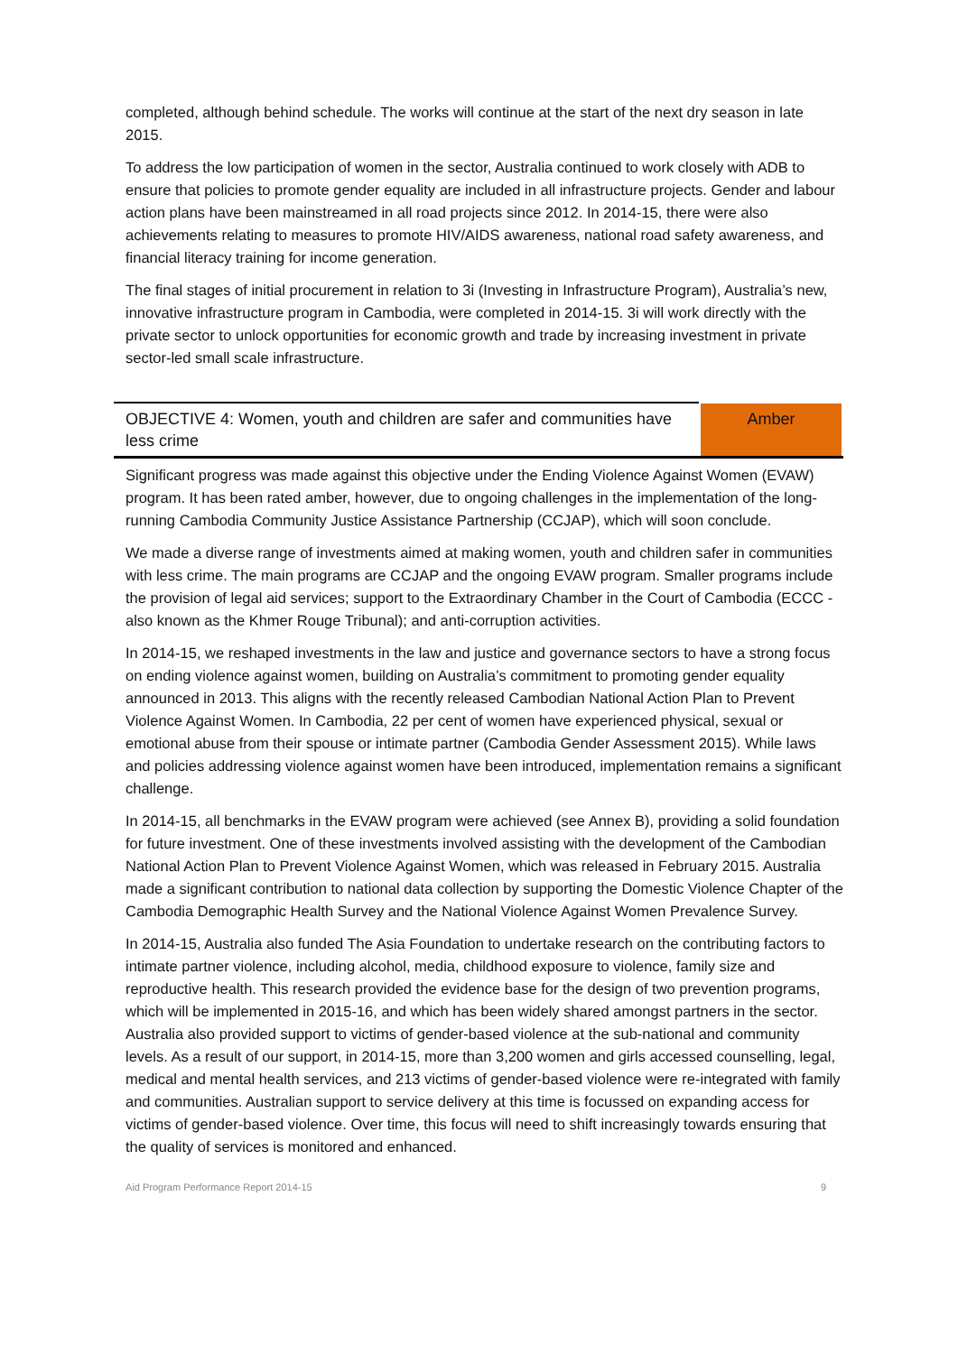completed, although behind schedule. The works will continue at the start of the next dry season in late 2015.
To address the low participation of women in the sector, Australia continued to work closely with ADB to ensure that policies to promote gender equality are included in all infrastructure projects. Gender and labour action plans have been mainstreamed in all road projects since 2012. In 2014-15, there were also achievements relating to measures to promote HIV/AIDS awareness, national road safety awareness, and financial literacy training for income generation.
The final stages of initial procurement in relation to 3i (Investing in Infrastructure Program), Australia’s new, innovative infrastructure program in Cambodia, were completed in 2014-15. 3i will work directly with the private sector to unlock opportunities for economic growth and trade by increasing investment in private sector-led small scale infrastructure.
| OBJECTIVE 4: Women, youth and children are safer and communities have less crime | Amber |
Significant progress was made against this objective under the Ending Violence Against Women (EVAW) program. It has been rated amber, however, due to ongoing challenges in the implementation of the long-running Cambodia Community Justice Assistance Partnership (CCJAP), which will soon conclude.
We made a diverse range of investments aimed at making women, youth and children safer in communities with less crime. The main programs are CCJAP and the ongoing EVAW program. Smaller programs include the provision of legal aid services; support to the Extraordinary Chamber in the Court of Cambodia (ECCC - also known as the Khmer Rouge Tribunal); and anti-corruption activities.
In 2014-15, we reshaped investments in the law and justice and governance sectors to have a strong focus on ending violence against women, building on Australia’s commitment to promoting gender equality announced in 2013. This aligns with the recently released Cambodian National Action Plan to Prevent Violence Against Women. In Cambodia, 22 per cent of women have experienced physical, sexual or emotional abuse from their spouse or intimate partner (Cambodia Gender Assessment 2015). While laws and policies addressing violence against women have been introduced, implementation remains a significant challenge.
In 2014-15, all benchmarks in the EVAW program were achieved (see Annex B), providing a solid foundation for future investment. One of these investments involved assisting with the development of the Cambodian National Action Plan to Prevent Violence Against Women, which was released in February 2015. Australia made a significant contribution to national data collection by supporting the Domestic Violence Chapter of the Cambodia Demographic Health Survey and the National Violence Against Women Prevalence Survey.
In 2014-15, Australia also funded The Asia Foundation to undertake research on the contributing factors to intimate partner violence, including alcohol, media, childhood exposure to violence, family size and reproductive health. This research provided the evidence base for the design of two prevention programs, which will be implemented in 2015-16, and which has been widely shared amongst partners in the sector. Australia also provided support to victims of gender-based violence at the sub-national and community levels. As a result of our support, in 2014-15, more than 3,200 women and girls accessed counselling, legal, medical and mental health services, and 213 victims of gender-based violence were re-integrated with family and communities. Australian support to service delivery at this time is focussed on expanding access for victims of gender-based violence. Over time, this focus will need to shift increasingly towards ensuring that the quality of services is monitored and enhanced.
Aid Program Performance Report 2014-15 9